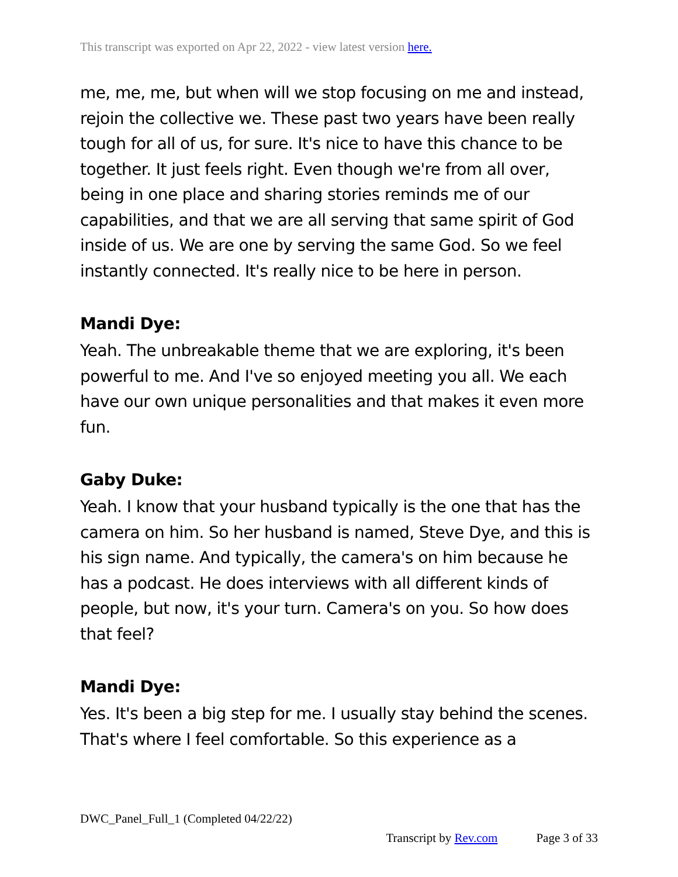This transcript was exported on Apr 22, 2022 - view latest version here.
me, me, me, but when will we stop focusing on me and instead, rejoin the collective we. These past two years have been really tough for all of us, for sure. It's nice to have this chance to be together. It just feels right. Even though we're from all over, being in one place and sharing stories reminds me of our capabilities, and that we are all serving that same spirit of God inside of us. We are one by serving the same God. So we feel instantly connected. It's really nice to be here in person.
Mandi Dye:
Yeah. The unbreakable theme that we are exploring, it's been powerful to me. And I've so enjoyed meeting you all. We each have our own unique personalities and that makes it even more fun.
Gaby Duke:
Yeah. I know that your husband typically is the one that has the camera on him. So her husband is named, Steve Dye, and this is his sign name. And typically, the camera's on him because he has a podcast. He does interviews with all different kinds of people, but now, it's your turn. Camera's on you. So how does that feel?
Mandi Dye:
Yes. It's been a big step for me. I usually stay behind the scenes. That's where I feel comfortable. So this experience as a
DWC_Panel_Full_1 (Completed 04/22/22)
Transcript by Rev.com Page 3 of 33